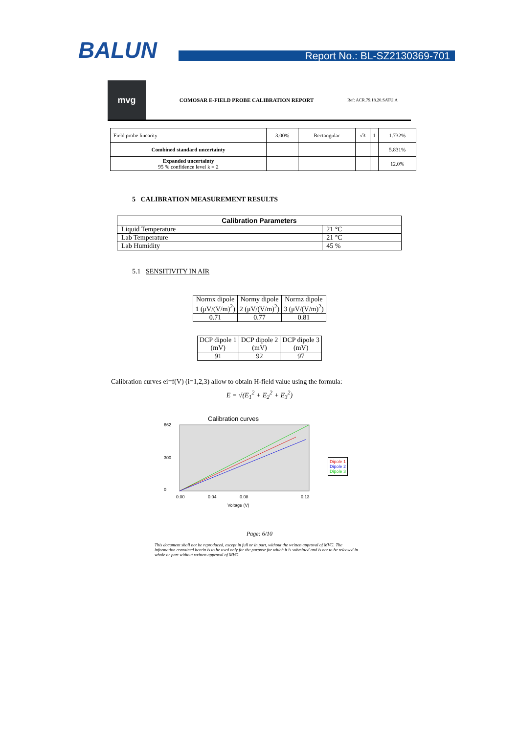BALUN
Report No.: BL-SZ2130369-701
mvg
COMOSAR E-FIELD PROBE CALIBRATION REPORT
Ref: ACR.79.18.20.SATU.A
| Field probe linearity | 3.00% | Rectangular | √3 | 1 | 1.732% |
| Combined standard uncertainty | | | | | 5.831% |
| Expanded uncertainty 95 % confidence level k = 2 | | | | | 12.0% |
5 CALIBRATION MEASUREMENT RESULTS
| Calibration Parameters | |
| --- | --- |
| Liquid Temperature | 21 °C |
| Lab Temperature | 21 °C |
| Lab Humidity | 45 % |
5.1 SENSITIVITY IN AIR
| Normx dipole 1 (μV/(V/m)<sup>2</sup>) | Normy dipole 2 (μV/(V/m)<sup>2</sup>) | Normz dipole 3 (μV/(V/m)<sup>2</sup>) |
| 0.71 | 0.77 | 0.81 |
| DCP dipole 1 (mV) | DCP dipole 2 (mV) | DCP dipole 3 (mV) |
| 91 | 92 | 97 |
Calibration curves ei=f(V) (i=1,2,3) allow to obtain H-field value using the formula:
E = √(E<sub>1</sub><sup>2</sup> + E<sub>2</sub><sup>2</sup> + E<sub>3</sub><sup>2</sup>)
Calibration curves
662
300
0
0.00
0.04
0.08
0.13
Voltage (V)
Dipole 1
Dipole 2
Dipole 3
Page: 6/10
This document shall not be reproduced, except in full or in part, without the written approval of MVG. The information contained herein is to be used only for the purpose for which it is submitted and is not to be released in whole or part without written approval of MVG.